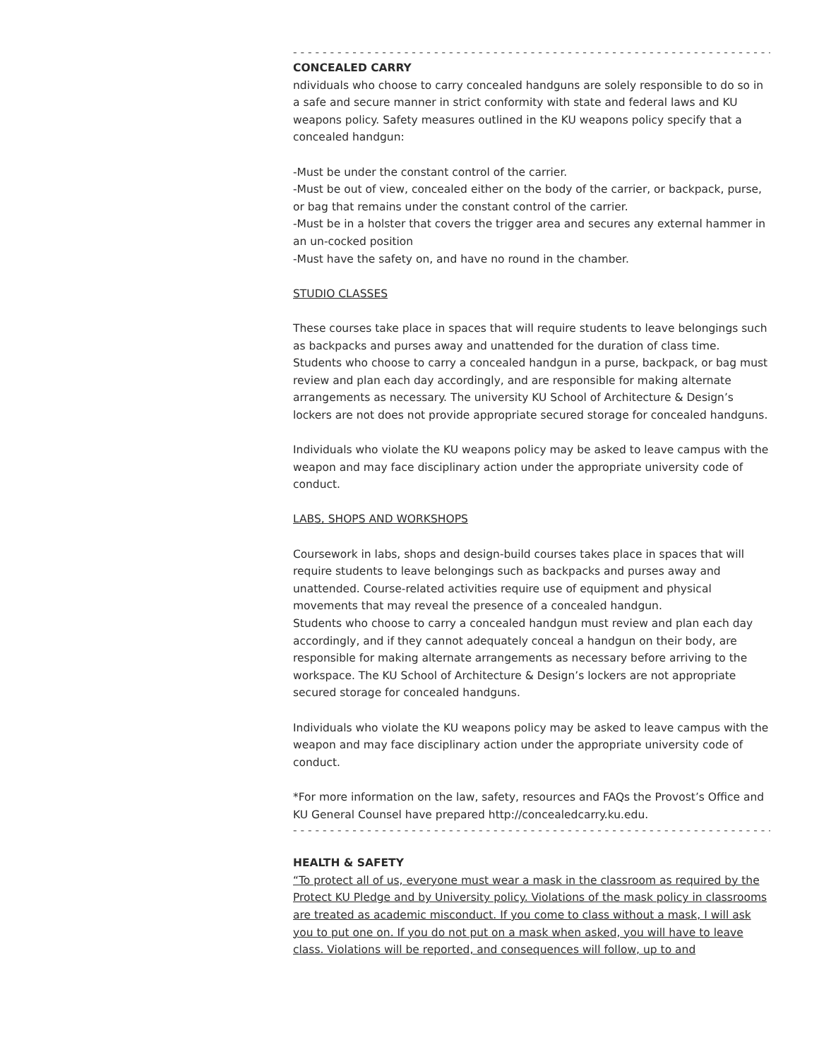- - - - - - - - - - - - - - - - - - - - - - - - - - - - - - - - - - - - - - - - - - - - - - - - - - - - - - - - - - - - - - - - - - -
CONCEALED CARRY
ndividuals who choose to carry concealed handguns are solely responsible to do so in a safe and secure manner in strict conformity with state and federal laws and KU weapons policy. Safety measures outlined in the KU weapons policy specify that a concealed handgun:
-Must be under the constant control of the carrier.
-Must be out of view, concealed either on the body of the carrier, or backpack, purse, or bag that remains under the constant control of the carrier.
-Must be in a holster that covers the trigger area and secures any external hammer in an un-cocked position
-Must have the safety on, and have no round in the chamber.
STUDIO CLASSES
These courses take place in spaces that will require students to leave belongings such as backpacks and purses away and unattended for the duration of class time. Students who choose to carry a concealed handgun in a purse, backpack, or bag must review and plan each day accordingly, and are responsible for making alternate arrangements as necessary. The university KU School of Architecture & Design’s lockers are not does not provide appropriate secured storage for concealed handguns.
Individuals who violate the KU weapons policy may be asked to leave campus with the weapon and may face disciplinary action under the appropriate university code of conduct.
LABS, SHOPS AND WORKSHOPS
Coursework in labs, shops and design-build courses takes place in spaces that will require students to leave belongings such as backpacks and purses away and unattended. Course-related activities require use of equipment and physical movements that may reveal the presence of a concealed handgun.
Students who choose to carry a concealed handgun must review and plan each day accordingly, and if they cannot adequately conceal a handgun on their body, are responsible for making alternate arrangements as necessary before arriving to the workspace. The KU School of Architecture & Design’s lockers are not appropriate secured storage for concealed handguns.
Individuals who violate the KU weapons policy may be asked to leave campus with the weapon and may face disciplinary action under the appropriate university code of conduct.
*For more information on the law, safety, resources and FAQs the Provost’s Office and KU General Counsel have prepared http://concealedcarry.ku.edu.
- - - - - - - - - - - - - - - - - - - - - - - - - - - - - - - - - - - - - - - - - - - - - - - - - - - - - - - - - - - - - - - - - - -
HEALTH & SAFETY
“To protect all of us, everyone must wear a mask in the classroom as required by the Protect KU Pledge and by University policy. Violations of the mask policy in classrooms are treated as academic misconduct. If you come to class without a mask, I will ask you to put one on. If you do not put on a mask when asked, you will have to leave class. Violations will be reported, and consequences will follow, up to and